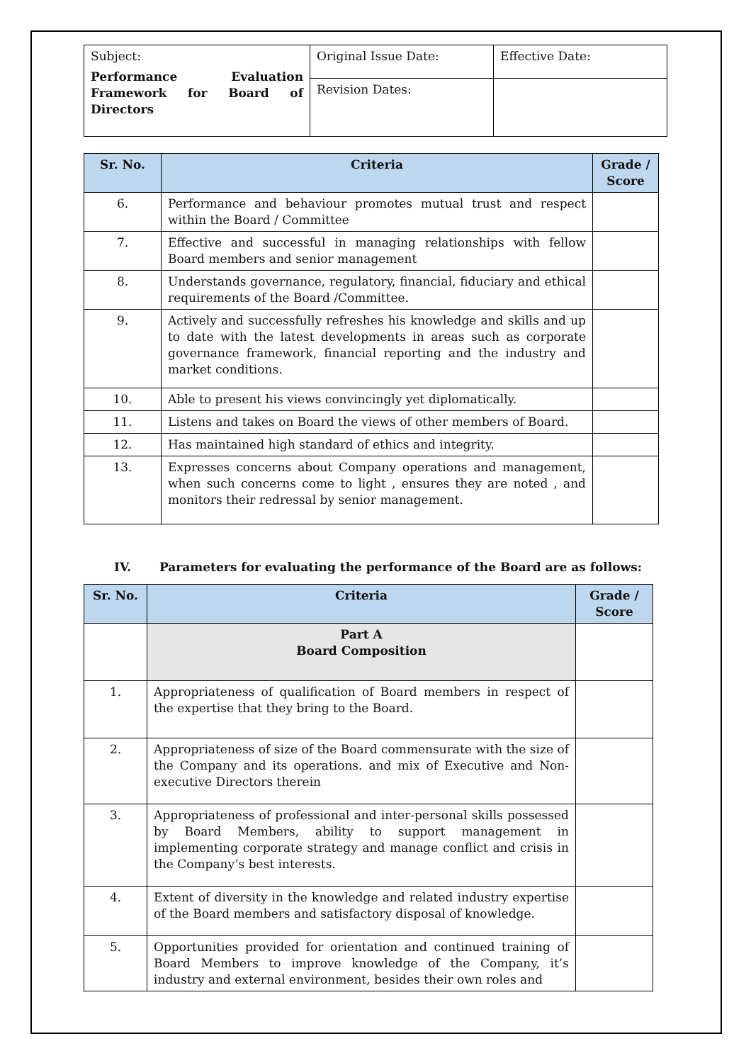| Subject: Performance Evaluation Framework for Board of Directors | Original Issue Date: | Effective Date: |
| | Revision Dates: | |
| Sr. No. | Criteria | Grade / Score |
| --- | --- | --- |
| 6. | Performance and behaviour promotes mutual trust and respect within the Board / Committee | |
| 7. | Effective and successful in managing relationships with fellow Board members and senior management | |
| 8. | Understands governance, regulatory, financial, fiduciary and ethical requirements of the Board /Committee. | |
| 9. | Actively and successfully refreshes his knowledge and skills and up to date with the latest developments in areas such as corporate governance framework, financial reporting and the industry and market conditions. | |
| 10. | Able to present his views convincingly yet diplomatically. | |
| 11. | Listens and takes on Board the views of other members of Board. | |
| 12. | Has maintained high standard of ethics and integrity. | |
| 13. | Expresses concerns about Company operations and management, when such concerns come to light , ensures they are noted , and monitors their redressal by senior management. | |
IV. Parameters for evaluating the performance of the Board are as follows:
| Sr. No. | Criteria | Grade / Score |
| --- | --- | --- |
| | Part A Board Composition | |
| 1. | Appropriateness of qualification of Board members in respect of the expertise that they bring to the Board. | |
| 2. | Appropriateness of size of the Board commensurate with the size of the Company and its operations. and mix of Executive and Non-executive Directors therein | |
| 3. | Appropriateness of professional and inter-personal skills possessed by Board Members, ability to support management in implementing corporate strategy and manage conflict and crisis in the Company’s best interests. | |
| 4. | Extent of diversity in the knowledge and related industry expertise of the Board members and satisfactory disposal of knowledge. | |
| 5. | Opportunities provided for orientation and continued training of Board Members to improve knowledge of the Company, it’s industry and external environment, besides their own roles and | |